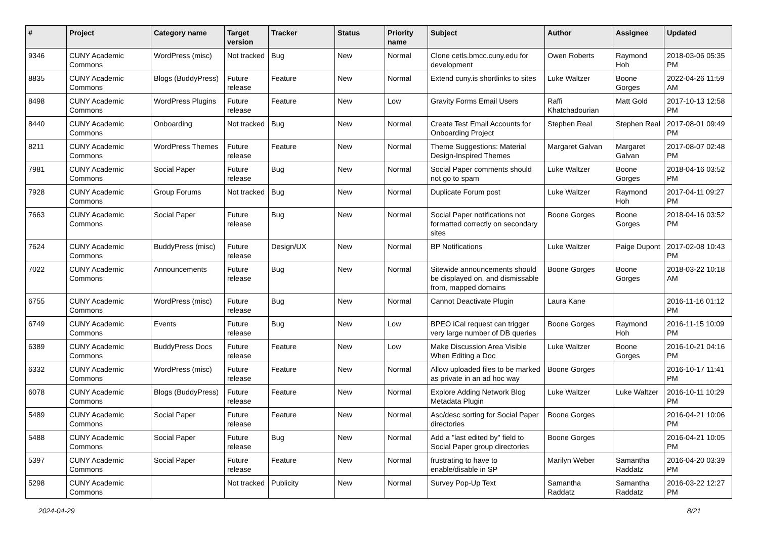| # | Project | Category name | Target version | Tracker | Status | Priority name | Subject | Author | Assignee | Updated |
| --- | --- | --- | --- | --- | --- | --- | --- | --- | --- | --- |
| 9346 | CUNY Academic Commons | WordPress (misc) | Not tracked | Bug | New | Normal | Clone cetls.bmcc.cuny.edu for development | Owen Roberts | Raymond Hoh | 2018-03-06 05:35 PM |
| 8835 | CUNY Academic Commons | Blogs (BuddyPress) | Future release | Feature | New | Normal | Extend cuny.is shortlinks to sites | Luke Waltzer | Boone Gorges | 2022-04-26 11:59 AM |
| 8498 | CUNY Academic Commons | WordPress Plugins | Future release | Feature | New | Low | Gravity Forms Email Users | Raffi Khatchadourian | Matt Gold | 2017-10-13 12:58 PM |
| 8440 | CUNY Academic Commons | Onboarding | Not tracked | Bug | New | Normal | Create Test Email Accounts for Onboarding Project | Stephen Real | Stephen Real | 2017-08-01 09:49 PM |
| 8211 | CUNY Academic Commons | WordPress Themes | Future release | Feature | New | Normal | Theme Suggestions: Material Design-Inspired Themes | Margaret Galvan | Margaret Galvan | 2017-08-07 02:48 PM |
| 7981 | CUNY Academic Commons | Social Paper | Future release | Bug | New | Normal | Social Paper comments should not go to spam | Luke Waltzer | Boone Gorges | 2018-04-16 03:52 PM |
| 7928 | CUNY Academic Commons | Group Forums | Not tracked | Bug | New | Normal | Duplicate Forum post | Luke Waltzer | Raymond Hoh | 2017-04-11 09:27 PM |
| 7663 | CUNY Academic Commons | Social Paper | Future release | Bug | New | Normal | Social Paper notifications not formatted correctly on secondary sites | Boone Gorges | Boone Gorges | 2018-04-16 03:52 PM |
| 7624 | CUNY Academic Commons | BuddyPress (misc) | Future release | Design/UX | New | Normal | BP Notifications | Luke Waltzer | Paige Dupont | 2017-02-08 10:43 PM |
| 7022 | CUNY Academic Commons | Announcements | Future release | Bug | New | Normal | Sitewide announcements should be displayed on, and dismissable from, mapped domains | Boone Gorges | Boone Gorges | 2018-03-22 10:18 AM |
| 6755 | CUNY Academic Commons | WordPress (misc) | Future release | Bug | New | Normal | Cannot Deactivate Plugin | Laura Kane | | 2016-11-16 01:12 PM |
| 6749 | CUNY Academic Commons | Events | Future release | Bug | New | Low | BPEO iCal request can trigger very large number of DB queries | Boone Gorges | Raymond Hoh | 2016-11-15 10:09 PM |
| 6389 | CUNY Academic Commons | BuddyPress Docs | Future release | Feature | New | Low | Make Discussion Area Visible When Editing a Doc | Luke Waltzer | Boone Gorges | 2016-10-21 04:16 PM |
| 6332 | CUNY Academic Commons | WordPress (misc) | Future release | Feature | New | Normal | Allow uploaded files to be marked as private in an ad hoc way | Boone Gorges | | 2016-10-17 11:41 PM |
| 6078 | CUNY Academic Commons | Blogs (BuddyPress) | Future release | Feature | New | Normal | Explore Adding Network Blog Metadata Plugin | Luke Waltzer | Luke Waltzer | 2016-10-11 10:29 PM |
| 5489 | CUNY Academic Commons | Social Paper | Future release | Feature | New | Normal | Asc/desc sorting for Social Paper directories | Boone Gorges | | 2016-04-21 10:06 PM |
| 5488 | CUNY Academic Commons | Social Paper | Future release | Bug | New | Normal | Add a "last edited by" field to Social Paper group directories | Boone Gorges | | 2016-04-21 10:05 PM |
| 5397 | CUNY Academic Commons | Social Paper | Future release | Feature | New | Normal | frustrating to have to enable/disable in SP | Marilyn Weber | Samantha Raddatz | 2016-04-20 03:39 PM |
| 5298 | CUNY Academic Commons | | Not tracked | Publicity | New | Normal | Survey Pop-Up Text | Samantha Raddatz | Samantha Raddatz | 2016-03-22 12:27 PM |
2024-04-29 8/21